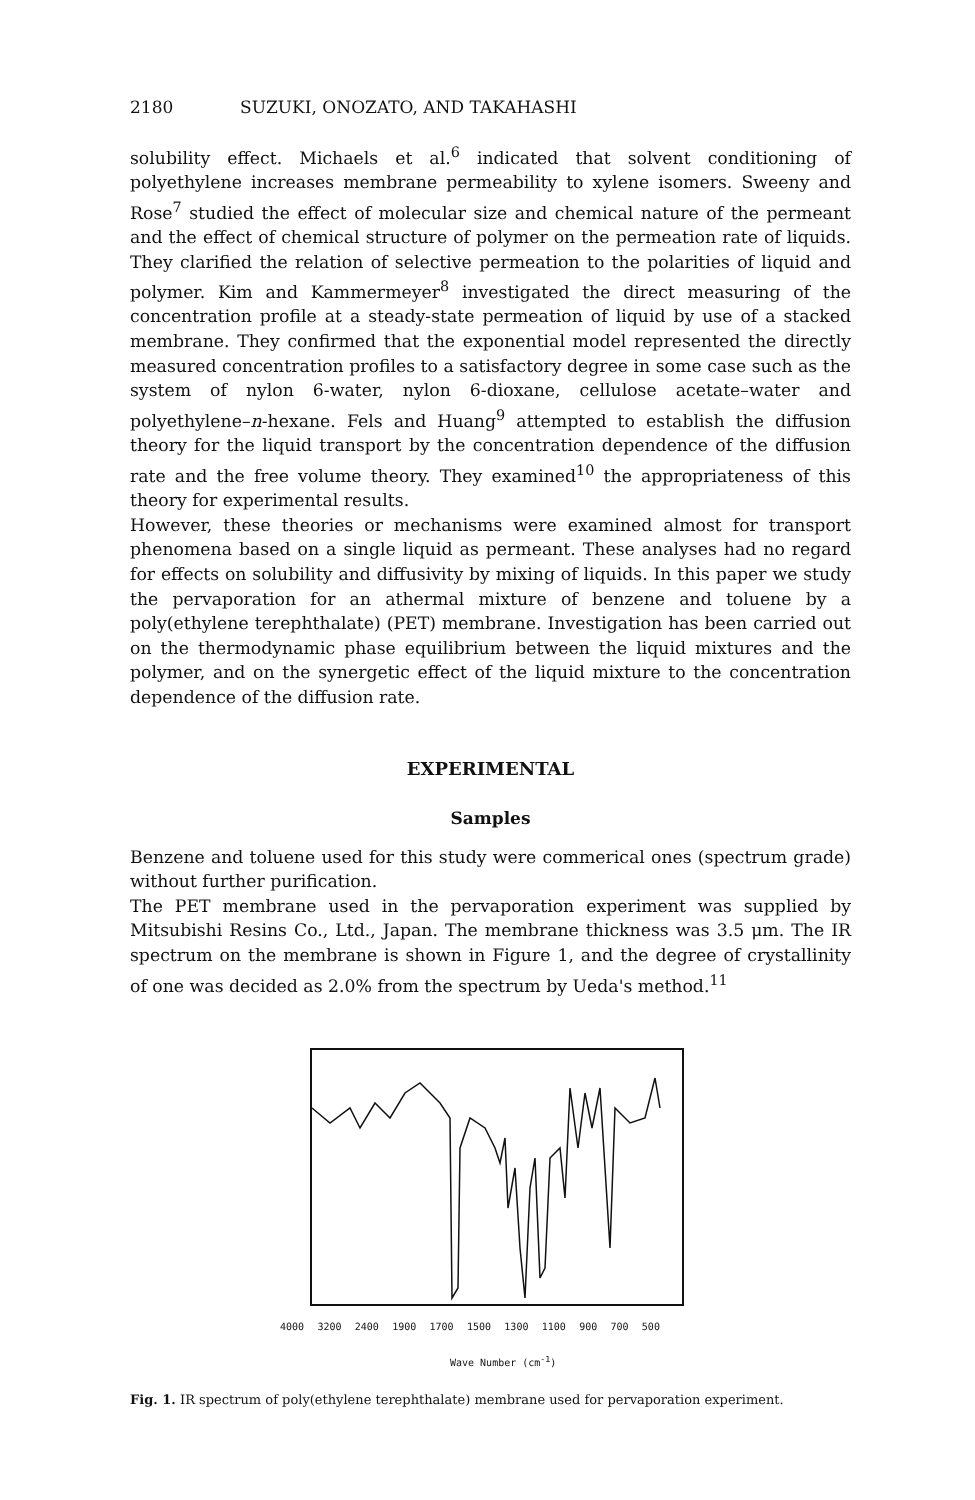2180 SUZUKI, ONOZATO, AND TAKAHASHI
solubility effect. Michaels et al.<sup>6</sup> indicated that solvent conditioning of polyethylene increases membrane permeability to xylene isomers. Sweeny and Rose<sup>7</sup> studied the effect of molecular size and chemical nature of the permeant and the effect of chemical structure of polymer on the permeation rate of liquids. They clarified the relation of selective permeation to the polarities of liquid and polymer. Kim and Kammermeyer<sup>8</sup> investigated the direct measuring of the concentration profile at a steady-state permeation of liquid by use of a stacked membrane. They confirmed that the exponential model represented the directly measured concentration profiles to a satisfactory degree in some case such as the system of nylon 6-water, nylon 6-dioxane, cellulose acetate–water and polyethylene–n-hexane. Fels and Huang<sup>9</sup> attempted to establish the diffusion theory for the liquid transport by the concentration dependence of the diffusion rate and the free volume theory. They examined<sup>10</sup> the appropriateness of this theory for experimental results.
However, these theories or mechanisms were examined almost for transport phenomena based on a single liquid as permeant. These analyses had no regard for effects on solubility and diffusivity by mixing of liquids. In this paper we study the pervaporation for an athermal mixture of benzene and toluene by a poly(ethylene terephthalate) (PET) membrane. Investigation has been carried out on the thermodynamic phase equilibrium between the liquid mixtures and the polymer, and on the synergetic effect of the liquid mixture to the concentration dependence of the diffusion rate.
EXPERIMENTAL
Samples
Benzene and toluene used for this study were commerical ones (spectrum grade) without further purification.
The PET membrane used in the pervaporation experiment was supplied by Mitsubishi Resins Co., Ltd., Japan. The membrane thickness was 3.5 μm. The IR spectrum on the membrane is shown in Figure 1, and the degree of crystallinity of one was decided as 2.0% from the spectrum by Ueda's method.<sup>11</sup>
4000 3200 2400 1900 1700 1500 1300 1100 900 700 500
Wave Number (cm<sup>-1</sup>)
Fig. 1. IR spectrum of poly(ethylene terephthalate) membrane used for pervaporation experiment.